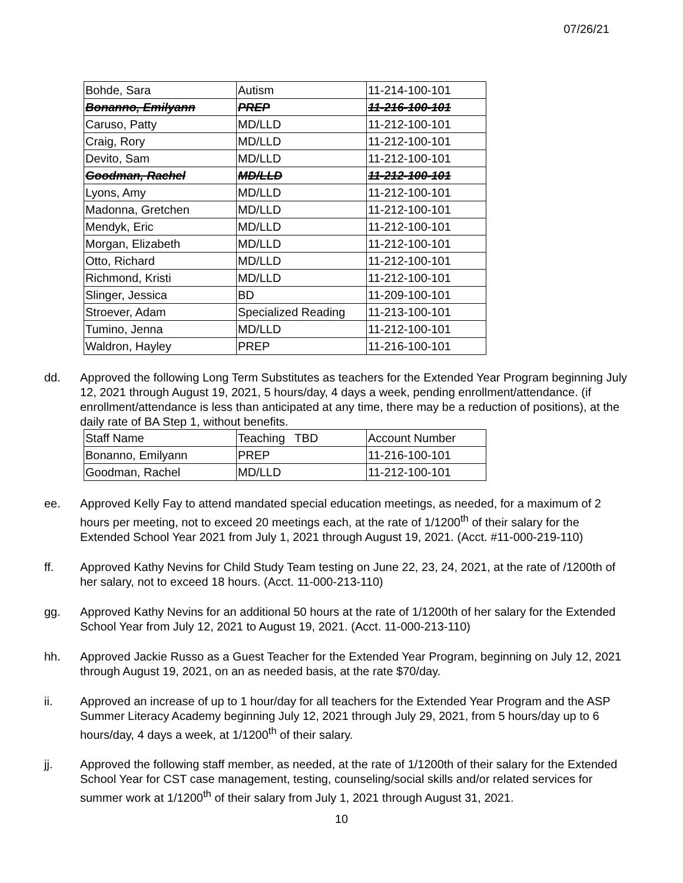07/26/21
| Bohde, Sara | Autism | 11-214-100-101 |
| Bonanno, Emilyann | PREP | 11-216-100-101 |
| Caruso, Patty | MD/LLD | 11-212-100-101 |
| Craig, Rory | MD/LLD | 11-212-100-101 |
| Devito, Sam | MD/LLD | 11-212-100-101 |
| Goodman, Rachel | MD/LLD | 11-212-100-101 |
| Lyons, Amy | MD/LLD | 11-212-100-101 |
| Madonna, Gretchen | MD/LLD | 11-212-100-101 |
| Mendyk, Eric | MD/LLD | 11-212-100-101 |
| Morgan, Elizabeth | MD/LLD | 11-212-100-101 |
| Otto, Richard | MD/LLD | 11-212-100-101 |
| Richmond, Kristi | MD/LLD | 11-212-100-101 |
| Slinger, Jessica | BD | 11-209-100-101 |
| Stroever, Adam | Specialized Reading | 11-213-100-101 |
| Tumino, Jenna | MD/LLD | 11-212-100-101 |
| Waldron, Hayley | PREP | 11-216-100-101 |
dd. Approved the following Long Term Substitutes as teachers for the Extended Year Program beginning July 12, 2021 through August 19, 2021, 5 hours/day, 4 days a week, pending enrollment/attendance. (if enrollment/attendance is less than anticipated at any time, there may be a reduction of positions), at the daily rate of BA Step 1, without benefits.
| Staff Name | Teaching TBD | Account Number |
| Bonanno, Emilyann | PREP | 11-216-100-101 |
| Goodman, Rachel | MD/LLD | 11-212-100-101 |
ee. Approved Kelly Fay to attend mandated special education meetings, as needed, for a maximum of 2 hours per meeting, not to exceed 20 meetings each, at the rate of 1/1200<sup>th</sup> of their salary for the Extended School Year 2021 from July 1, 2021 through August 19, 2021. (Acct. #11-000-219-110)
ff. Approved Kathy Nevins for Child Study Team testing on June 22, 23, 24, 2021, at the rate of /1200th of her salary, not to exceed 18 hours. (Acct. 11-000-213-110)
gg. Approved Kathy Nevins for an additional 50 hours at the rate of 1/1200th of her salary for the Extended School Year from July 12, 2021 to August 19, 2021. (Acct. 11-000-213-110)
hh. Approved Jackie Russo as a Guest Teacher for the Extended Year Program, beginning on July 12, 2021 through August 19, 2021, on an as needed basis, at the rate $70/day.
ii. Approved an increase of up to 1 hour/day for all teachers for the Extended Year Program and the ASP Summer Literacy Academy beginning July 12, 2021 through July 29, 2021, from 5 hours/day up to 6 hours/day, 4 days a week, at 1/1200<sup>th</sup> of their salary.
jj. Approved the following staff member, as needed, at the rate of 1/1200th of their salary for the Extended School Year for CST case management, testing, counseling/social skills and/or related services for summer work at 1/1200<sup>th</sup> of their salary from July 1, 2021 through August 31, 2021.
10